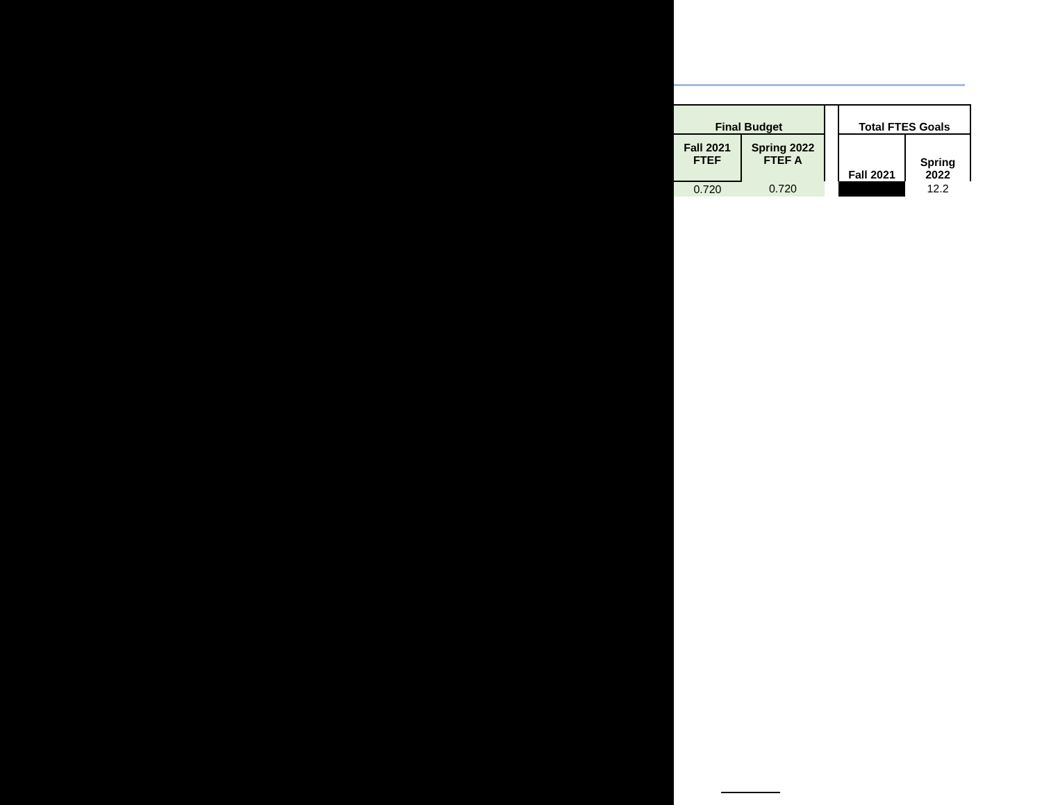| Final Budget | | | Total FTES Goals | |
| --- | --- | --- | --- | --- |
| Fall 2021 FTEF | Spring 2022 FTEF A | | Fall 2021 | Spring 2022 |
| 0.720 | 0.720 | | | 12.2 |